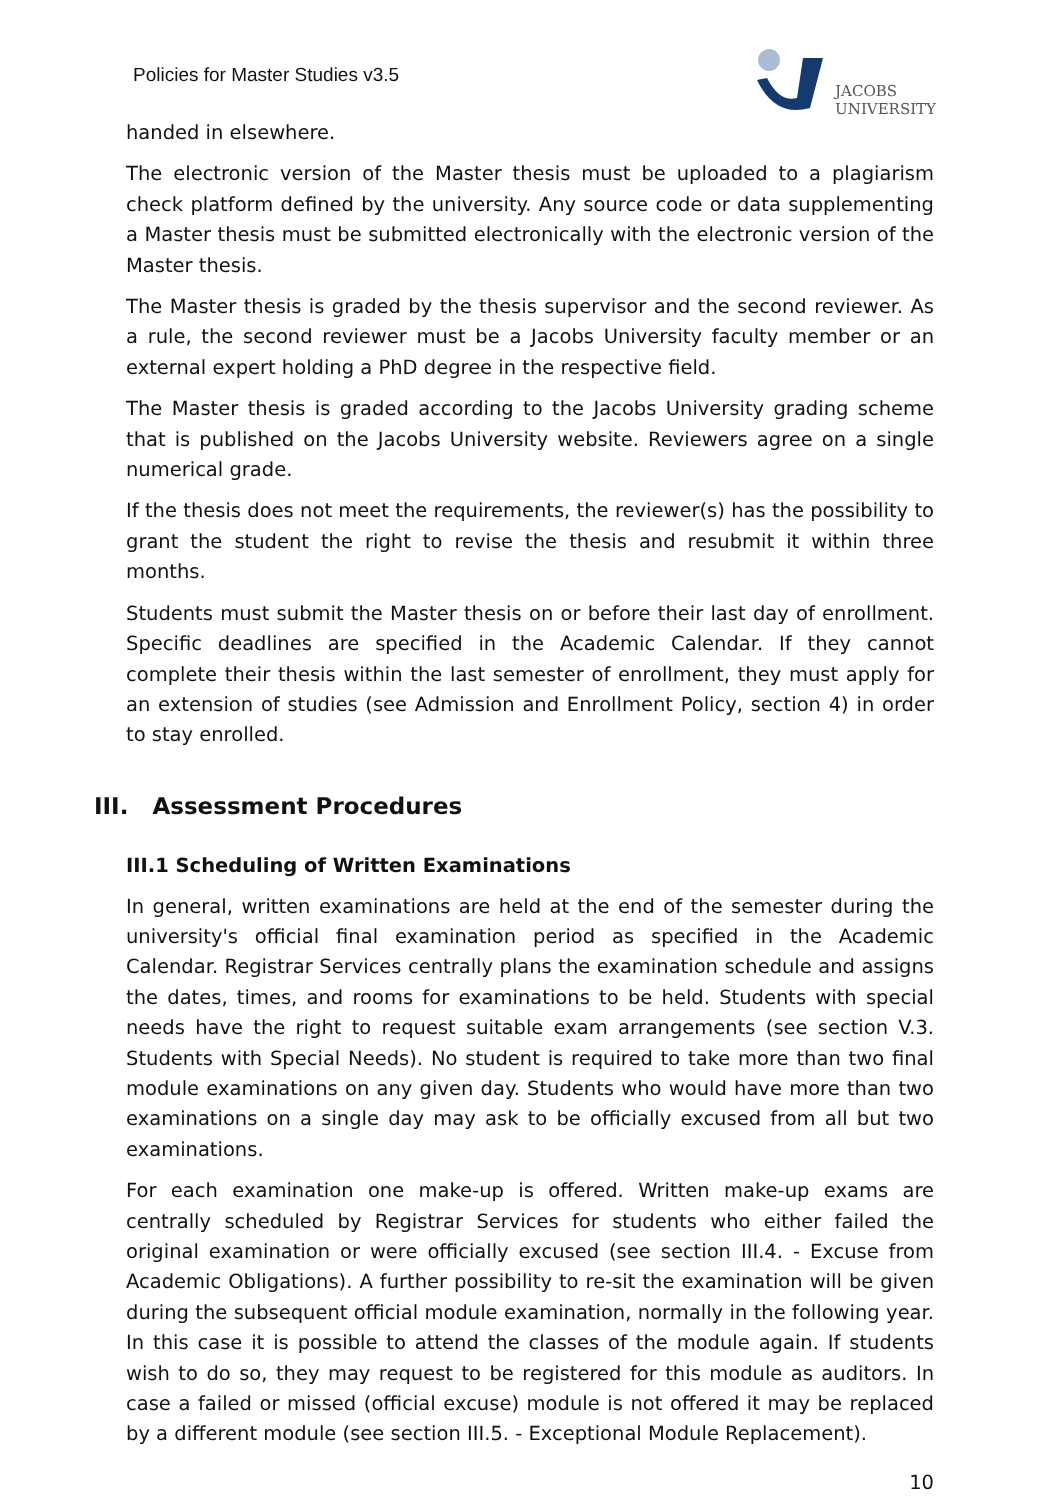Policies for Master Studies v3.5
JACOBS
UNIVERSITY
handed in elsewhere.
The electronic version of the Master thesis must be uploaded to a plagiarism check platform defined by the university. Any source code or data supplementing a Master thesis must be submitted electronically with the electronic version of the Master thesis.
The Master thesis is graded by the thesis supervisor and the second reviewer. As a rule, the second reviewer must be a Jacobs University faculty member or an external expert holding a PhD degree in the respective field.
The Master thesis is graded according to the Jacobs University grading scheme that is published on the Jacobs University website. Reviewers agree on a single numerical grade.
If the thesis does not meet the requirements, the reviewer(s) has the possibility to grant the student the right to revise the thesis and resubmit it within three months.
Students must submit the Master thesis on or before their last day of enrollment. Specific deadlines are specified in the Academic Calendar. If they cannot complete their thesis within the last semester of enrollment, they must apply for an extension of studies (see Admission and Enrollment Policy, section 4) in order to stay enrolled.
III. Assessment Procedures
III.1 Scheduling of Written Examinations
In general, written examinations are held at the end of the semester during the university's official final examination period as specified in the Academic Calendar. Registrar Services centrally plans the examination schedule and assigns the dates, times, and rooms for examinations to be held. Students with special needs have the right to request suitable exam arrangements (see section V.3. Students with Special Needs). No student is required to take more than two final module examinations on any given day. Students who would have more than two examinations on a single day may ask to be officially excused from all but two examinations.
For each examination one make-up is offered. Written make-up exams are centrally scheduled by Registrar Services for students who either failed the original examination or were officially excused (see section III.4. - Excuse from Academic Obligations). A further possibility to re-sit the examination will be given during the subsequent official module examination, normally in the following year. In this case it is possible to attend the classes of the module again. If students wish to do so, they may request to be registered for this module as auditors. In case a failed or missed (official excuse) module is not offered it may be replaced by a different module (see section III.5. - Exceptional Module Replacement).
10